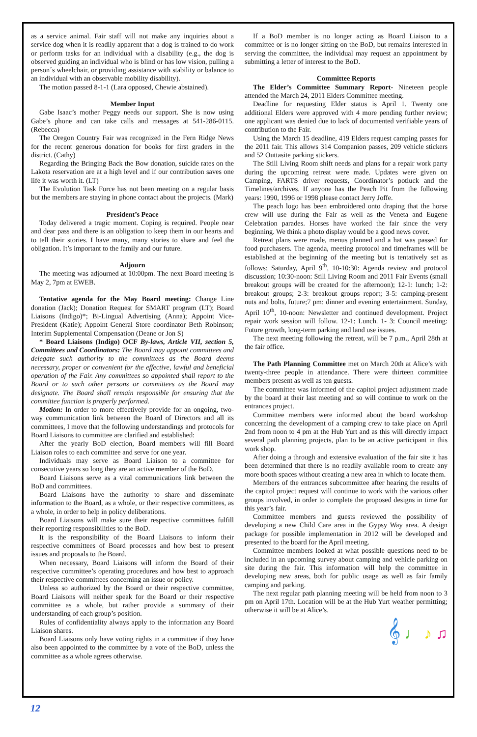as a service animal. Fair staff will not make any inquiries about a service dog when it is readily apparent that a dog is trained to do work or perform tasks for an individual with a disability (e.g., the dog is observed guiding an individual who is blind or has low vision, pulling a person´s wheelchair, or providing assistance with stability or balance to an individual with an observable mobility disability).
The motion passed 8-1-1 (Lara opposed, Chewie abstained).
Member Input
Gabe Isaac’s mother Peggy needs our support. She is now using Gabe’s phone and can take calls and messages at 541-286-0115. (Rebecca)
The Oregon Country Fair was recognized in the Fern Ridge News for the recent generous donation for books for first graders in the district. (Cathy)
Regarding the Bringing Back the Bow donation, suicide rates on the Lakota reservation are at a high level and if our contribution saves one life it was worth it. (LT)
The Evolution Task Force has not been meeting on a regular basis but the members are staying in phone contact about the projects. (Mark)
President’s Peace
Today delivered a tragic moment. Coping is required. People near and dear pass and there is an obligation to keep them in our hearts and to tell their stories. I have many, many stories to share and feel the obligation. It’s important to the family and our future.
Adjourn
The meeting was adjourned at 10:00pm. The next Board meeting is May 2, 7pm at EWEB.
Tentative agenda for the May Board meeting: Change Line donation (Jack); Donation Request for SMART program (LT); Board Liaisons (Indigo)*; Bi-Lingual Advertising (Anna); Appoint Vice-President (Katie); Appoint General Store coordinator Beth Robinson; Interim Supplemental Compensation (Deane or Jon S)
* Board Liaisons (Indigo) OCF By-laws, Article VII, section 5, Committees and Coordinators: The Board may appoint committees and delegate such authority to the committees as the Board deems necessary, proper or convenient for the effective, lawful and beneficial operation of the Fair. Any committees so appointed shall report to the Board or to such other persons or committees as the Board may designate. The Board shall remain responsible for ensuring that the committee function is properly performed.
Motion: In order to more effectively provide for an ongoing, two-way communication link between the Board of Directors and all its committees, I move that the following understandings and protocols for Board Liaisons to committee are clarified and established:
After the yearly BoD election, Board members will fill Board Liaison roles to each committee and serve for one year.
Individuals may serve as Board Liaison to a committee for consecutive years so long they are an active member of the BoD.
Board Liaisons serve as a vital communications link between the BoD and committees.
Board Liaisons have the authority to share and disseminate information to the Board, as a whole, or their respective committees, as a whole, in order to help in policy deliberations.
Board Liaisons will make sure their respective committees fulfill their reporting responsibilities to the BoD.
It is the responsibility of the Board Liaisons to inform their respective committees of Board processes and how best to present issues and proposals to the Board.
When necessary, Board Liaisons will inform the Board of their respective committee’s operating procedures and how best to approach their respective committees concerning an issue or policy.
Unless so authorized by the Board or their respective committee, Board Liaisons will neither speak for the Board or their respective committee as a whole, but rather provide a summary of their understanding of each group’s position.
Rules of confidentiality always apply to the information any Board Liaison shares.
Board Liaisons only have voting rights in a committee if they have also been appointed to the committee by a vote of the BoD, unless the committee as a whole agrees otherwise.
If a BoD member is no longer acting as Board Liaison to a committee or is no longer sitting on the BoD, but remains interested in serving the committee, the individual may request an appointment by submitting a letter of interest to the BoD.
Committee Reports
The Elder’s Committee Summary Report- Nineteen people attended the March 24, 2011 Elders Committee meeting.
Deadline for requesting Elder status is April 1. Twenty one additional Elders were approved with 4 more pending further review; one applicant was denied due to lack of documented verifiable years of contribution to the Fair.
Using the March 15 deadline, 419 Elders request camping passes for the 2011 fair. This allows 314 Companion passes, 209 vehicle stickers and 52 Outtasite parking stickers.
The Still Living Room shift needs and plans for a repair work party during the upcoming retreat were made. Updates were given on Camping, FARTS driver requests, Coordinator’s potluck and the Timelines/archives. If anyone has the Peach Pit from the following years: 1990, 1996 or 1998 please contact Jerry Joffe.
The peach logo has been embroidered onto draping that the horse crew will use during the Fair as well as the Veneta and Eugene Celebration parades. Horses have worked the fair since the very beginning. We think a photo display would be a good news cover.
Retreat plans were made, menus planned and a hat was passed for food purchasers. The agenda, meeting protocol and timeframes will be established at the beginning of the meeting but is tentatively set as follows: Saturday, April 9<sup>th</sup>, 10-10:30: Agenda review and protocol discussion; 10:30-noon: Still Living Room and 2011 Fair Events (small breakout groups will be created for the afternoon); 12-1: lunch; 1-2: breakout groups; 2-3: breakout groups report; 3-5: camping-present nuts and bolts, future;7 pm: dinner and evening entertainment. Sunday, April 10<sup>th</sup>, 10-noon: Newsletter and continued development. Project repair work session will follow. 12-1: Lunch. 1- 3: Council meeting: Future growth, long-term parking and land use issues.
The next meeting following the retreat, will be 7 p.m., April 28th at the fair office.
The Path Planning Committee met on March 20th at Alice’s with twenty-three people in attendance. There were thirteen committee members present as well as ten guests.
The committee was informed of the capitol project adjustment made by the board at their last meeting and so will continue to work on the entrances project.
Committee members were informed about the board workshop concerning the development of a camping crew to take place on April 2nd from noon to 4 pm at the Hub Yurt and as this will directly impact several path planning projects, plan to be an active participant in this work shop.
After doing a through and extensive evaluation of the fair site it has been determined that there is no readily available room to create any more booth spaces without creating a new area in which to locate them.
Members of the entrances subcommittee after hearing the results of the capitol project request will continue to work with the various other groups involved, in order to complete the proposed designs in time for this year’s fair.
Committee members and guests reviewed the possibility of developing a new Child Care area in the Gypsy Way area. A design package for possible implementation in 2012 will be developed and presented to the board for the April meeting.
Committee members looked at what possible questions need to be included in an upcoming survey about camping and vehicle parking on site during the fair. This information will help the committee in developing new areas, both for public usage as well as fair family camping and parking.
The next regular path planning meeting will be held from noon to 3 pm on April 17th. Location will be at the Hub Yurt weather permitting; otherwise it will be at Alice’s.
𝄞 ♩ ♪ ♫
12